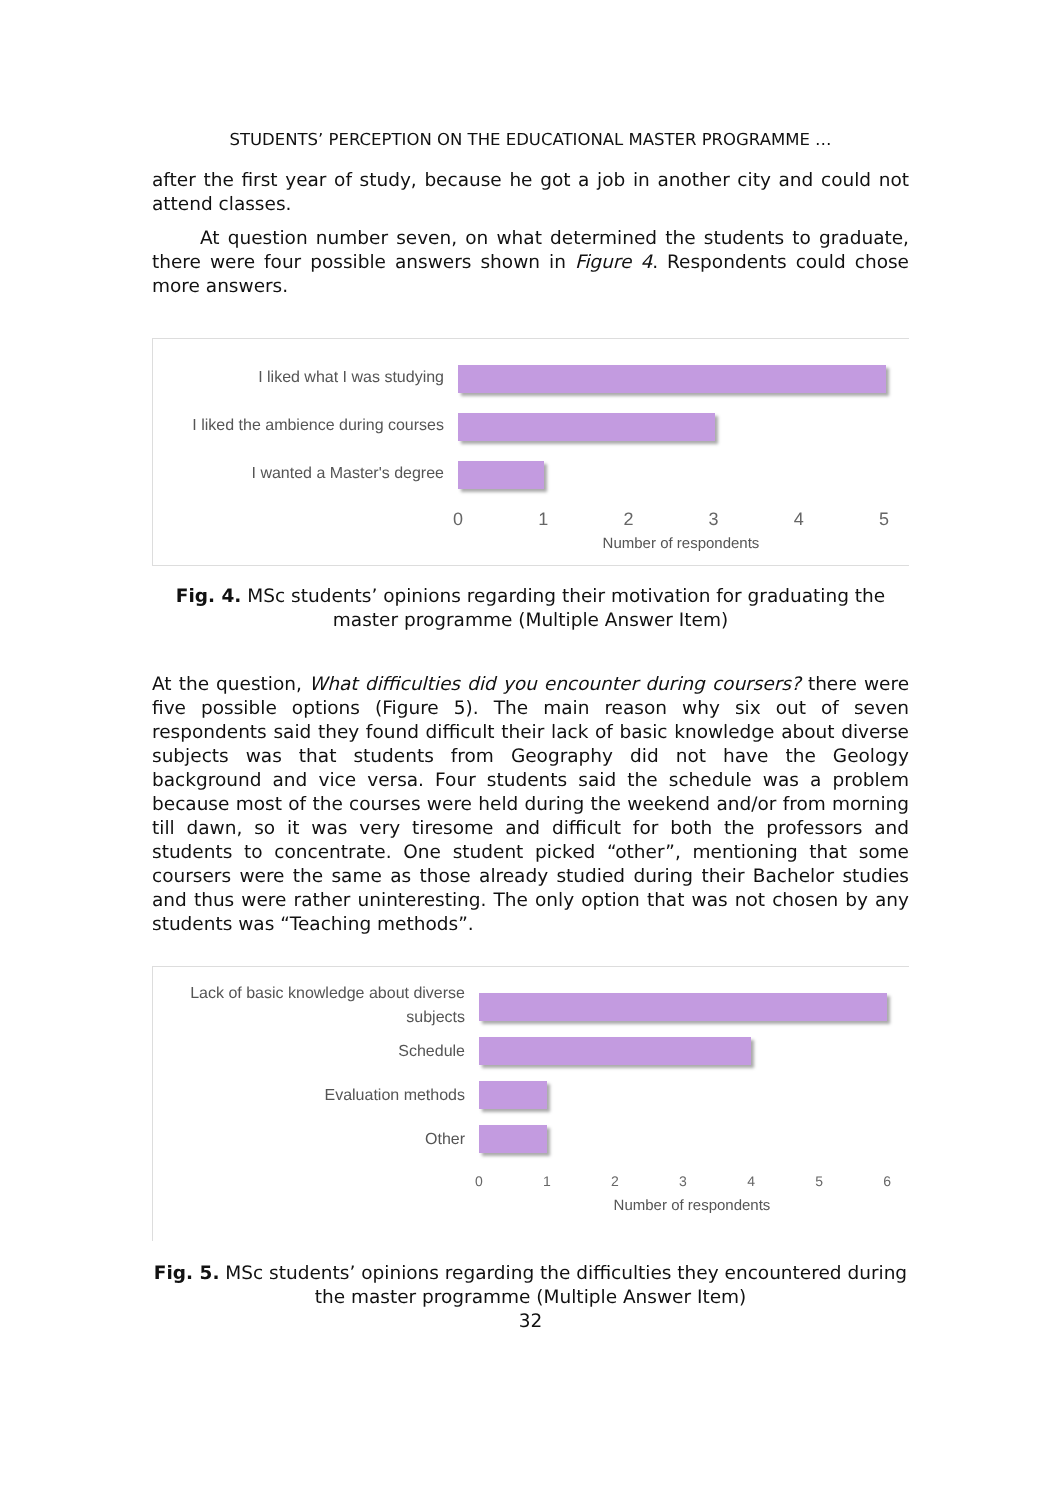STUDENTS’ PERCEPTION ON THE EDUCATIONAL MASTER PROGRAMME …
after the first year of study, because he got a job in another city and could not attend classes.
At question number seven, on what determined the students to graduate, there were four possible answers shown in Figure 4. Respondents could chose more answers.
I liked what I was studying
I liked the ambience during courses
I wanted a Master's degree
0 1 2 3 4 5
Number of respondents
Fig. 4. MSc students’ opinions regarding their motivation for graduating the master programme (Multiple Answer Item)
At the question, What difficulties did you encounter during coursers? there were five possible options (Figure 5). The main reason why six out of seven respondents said they found difficult their lack of basic knowledge about diverse subjects was that students from Geography did not have the Geology background and vice versa. Four students said the schedule was a problem because most of the courses were held during the weekend and/or from morning till dawn, so it was very tiresome and difficult for both the professors and students to concentrate. One student picked “other”, mentioning that some coursers were the same as those already studied during their Bachelor studies and thus were rather uninteresting. The only option that was not chosen by any students was “Teaching methods”.
Lack of basic knowledge about diverse subjects
Schedule
Evaluation methods
Other
0 1 2 3 4 5 6
Number of respondents
Fig. 5. MSc students’ opinions regarding the difficulties they encountered during the master programme (Multiple Answer Item)
32